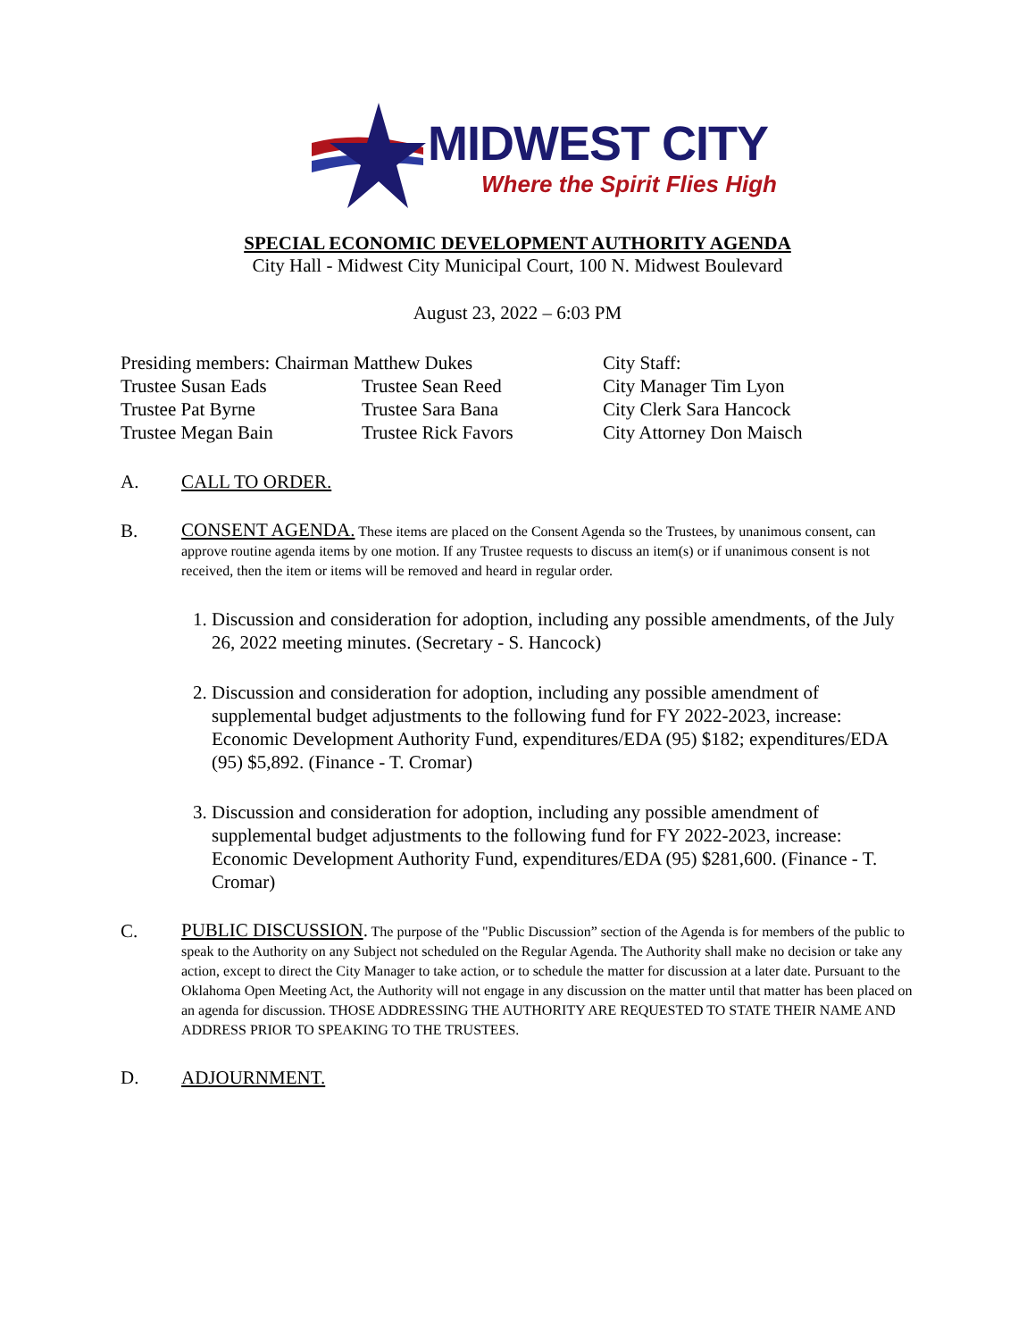MIDWEST CITY
Where the Spirit Flies High
SPECIAL ECONOMIC DEVELOPMENT AUTHORITY AGENDA
City Hall - Midwest City Municipal Court, 100 N. Midwest Boulevard
August 23, 2022 – 6:03 PM
Presiding members: Chairman Matthew Dukes
City Staff:
Trustee Susan Eads
Trustee Sean Reed
City Manager Tim Lyon
Trustee Pat Byrne
Trustee Sara Bana
City Clerk Sara Hancock
Trustee Megan Bain
Trustee Rick Favors
City Attorney Don Maisch
A. CALL TO ORDER.
B.
CONSENT AGENDA. These items are placed on the Consent Agenda so the Trustees, by unanimous consent, can approve routine agenda items by one motion. If any Trustee requests to discuss an item(s) or if unanimous consent is not received, then the item or items will be removed and heard in regular order.
1. Discussion and consideration for adoption, including any possible amendments, of the July 26, 2022 meeting minutes. (Secretary - S. Hancock)
2. Discussion and consideration for adoption, including any possible amendment of supplemental budget adjustments to the following fund for FY 2022-2023, increase: Economic Development Authority Fund, expenditures/EDA (95) $182; expenditures/EDA (95) $5,892. (Finance - T. Cromar)
3. Discussion and consideration for adoption, including any possible amendment of supplemental budget adjustments to the following fund for FY 2022-2023, increase: Economic Development Authority Fund, expenditures/EDA (95) $281,600. (Finance - T. Cromar)
C.
PUBLIC DISCUSSION. The purpose of the "Public Discussion” section of the Agenda is for members of the public to speak to the Authority on any Subject not scheduled on the Regular Agenda. The Authority shall make no decision or take any action, except to direct the City Manager to take action, or to schedule the matter for discussion at a later date. Pursuant to the Oklahoma Open Meeting Act, the Authority will not engage in any discussion on the matter until that matter has been placed on an agenda for discussion. THOSE ADDRESSING THE AUTHORITY ARE REQUESTED TO STATE THEIR NAME AND ADDRESS PRIOR TO SPEAKING TO THE TRUSTEES.
D. ADJOURNMENT.